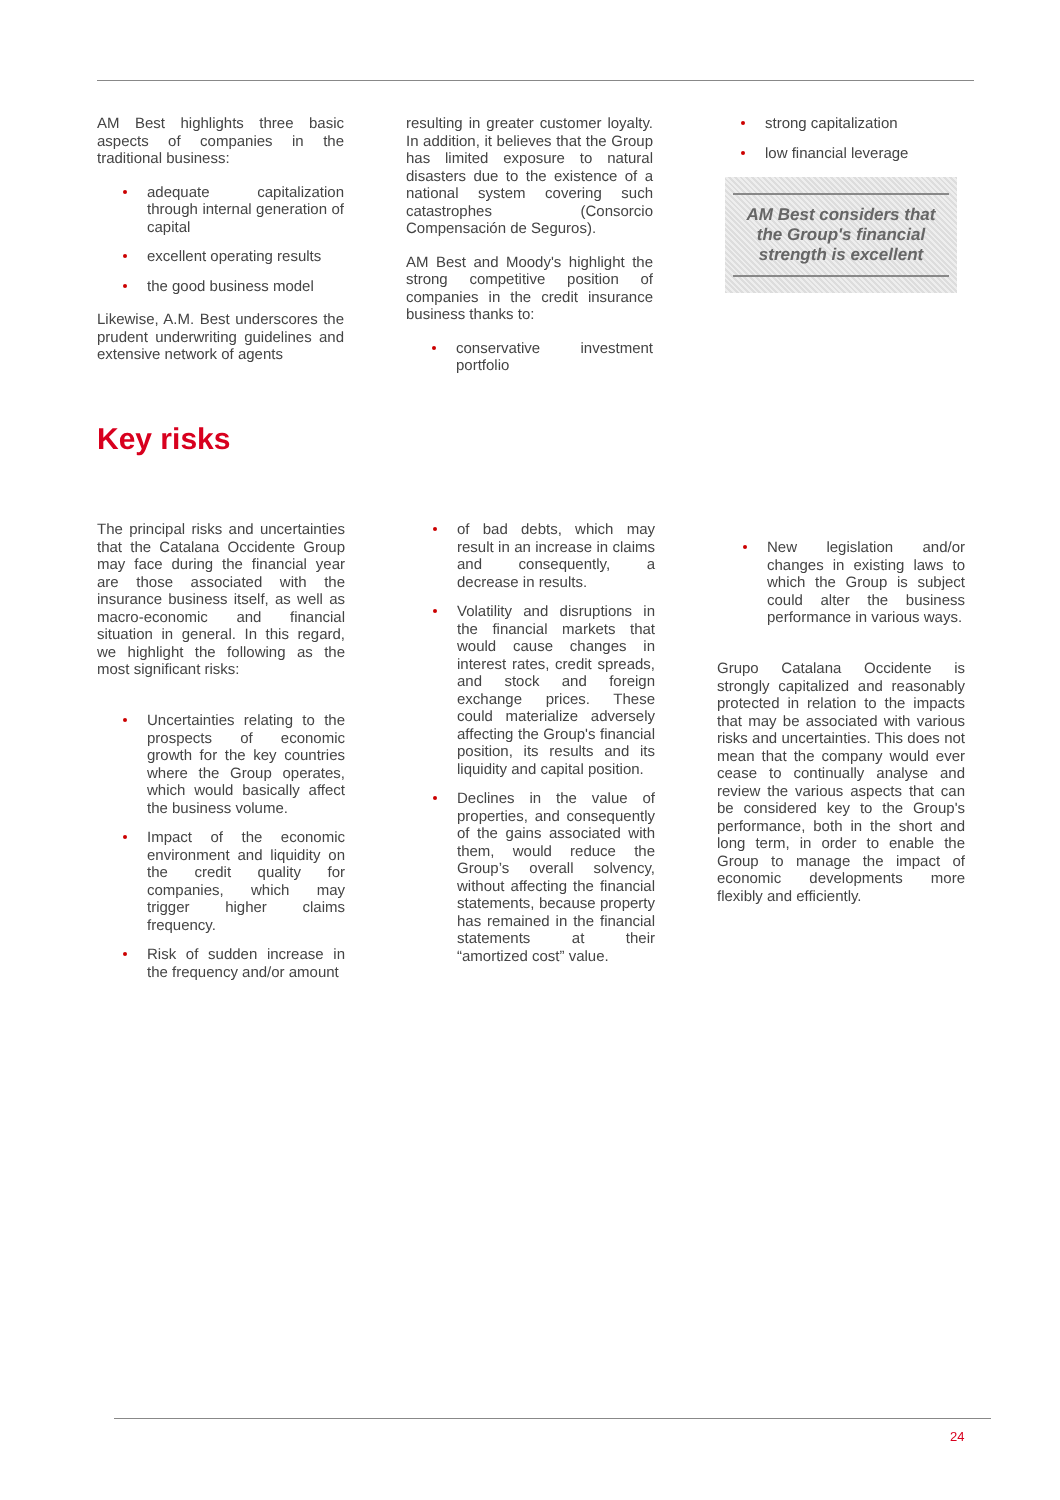AM Best highlights three basic aspects of companies in the traditional business:
adequate capitalization through internal generation of capital
excellent operating results
the good business model
Likewise, A.M. Best underscores the prudent underwriting guidelines and extensive network of agents
resulting in greater customer loyalty. In addition, it believes that the Group has limited exposure to natural disasters due to the existence of a national system covering such catastrophes (Consorcio Compensación de Seguros).
AM Best and Moody's highlight the strong competitive position of companies in the credit insurance business thanks to:
conservative investment portfolio
strong capitalization
low financial leverage
AM Best considers that the Group's financial strength is excellent
Key risks
The principal risks and uncertainties that the Catalana Occidente Group may face during the financial year are those associated with the insurance business itself, as well as macro-economic and financial situation in general. In this regard, we highlight the following as the most significant risks:
Uncertainties relating to the prospects of economic growth for the key countries where the Group operates, which would basically affect the business volume.
Impact of the economic environment and liquidity on the credit quality for companies, which may trigger higher claims frequency.
Risk of sudden increase in the frequency and/or amount
of bad debts, which may result in an increase in claims and consequently, a decrease in results.
Volatility and disruptions in the financial markets that would cause changes in interest rates, credit spreads, and stock and foreign exchange prices. These could materialize adversely affecting the Group's financial position, its results and its liquidity and capital position.
Declines in the value of properties, and consequently of the gains associated with them, would reduce the Group’s overall solvency, without affecting the financial statements, because property has remained in the financial statements at their “amortized cost” value.
New legislation and/or changes in existing laws to which the Group is subject could alter the business performance in various ways.
Grupo Catalana Occidente is strongly capitalized and reasonably protected in relation to the impacts that may be associated with various risks and uncertainties. This does not mean that the company would ever cease to continually analyse and review the various aspects that can be considered key to the Group's performance, both in the short and long term, in order to enable the Group to manage the impact of economic developments more flexibly and efficiently.
24